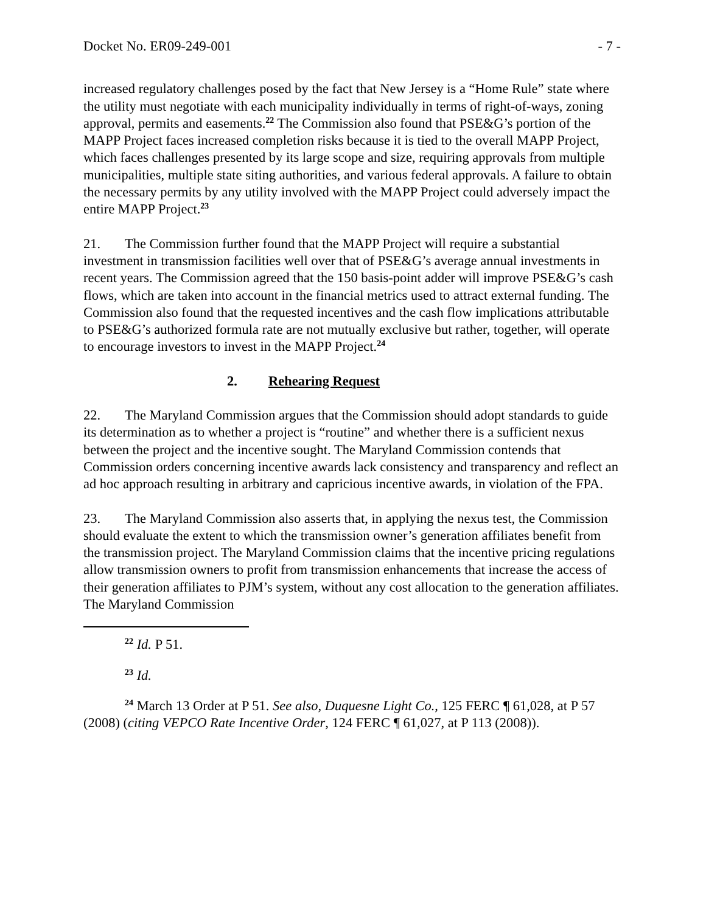Docket No. ER09-249-001 - 7 -
increased regulatory challenges posed by the fact that New Jersey is a “Home Rule” state where the utility must negotiate with each municipality individually in terms of right-of-ways, zoning approval, permits and easements.<sup>22</sup> The Commission also found that PSE&G’s portion of the MAPP Project faces increased completion risks because it is tied to the overall MAPP Project, which faces challenges presented by its large scope and size, requiring approvals from multiple municipalities, multiple state siting authorities, and various federal approvals. A failure to obtain the necessary permits by any utility involved with the MAPP Project could adversely impact the entire MAPP Project.<sup>23</sup>
21. The Commission further found that the MAPP Project will require a substantial investment in transmission facilities well over that of PSE&G’s average annual investments in recent years. The Commission agreed that the 150 basis-point adder will improve PSE&G’s cash flows, which are taken into account in the financial metrics used to attract external funding. The Commission also found that the requested incentives and the cash flow implications attributable to PSE&G’s authorized formula rate are not mutually exclusive but rather, together, will operate to encourage investors to invest in the MAPP Project.<sup>24</sup>
2. Rehearing Request
22. The Maryland Commission argues that the Commission should adopt standards to guide its determination as to whether a project is “routine” and whether there is a sufficient nexus between the project and the incentive sought. The Maryland Commission contends that Commission orders concerning incentive awards lack consistency and transparency and reflect an ad hoc approach resulting in arbitrary and capricious incentive awards, in violation of the FPA.
23. The Maryland Commission also asserts that, in applying the nexus test, the Commission should evaluate the extent to which the transmission owner’s generation affiliates benefit from the transmission project. The Maryland Commission claims that the incentive pricing regulations allow transmission owners to profit from transmission enhancements that increase the access of their generation affiliates to PJM’s system, without any cost allocation to the generation affiliates. The Maryland Commission
<sup>22</sup> Id. P 51.
<sup>23</sup> Id.
<sup>24</sup> March 13 Order at P 51. See also, Duquesne Light Co., 125 FERC ¶ 61,028, at P 57 (2008) (citing VEPCO Rate Incentive Order, 124 FERC ¶ 61,027, at P 113 (2008)).